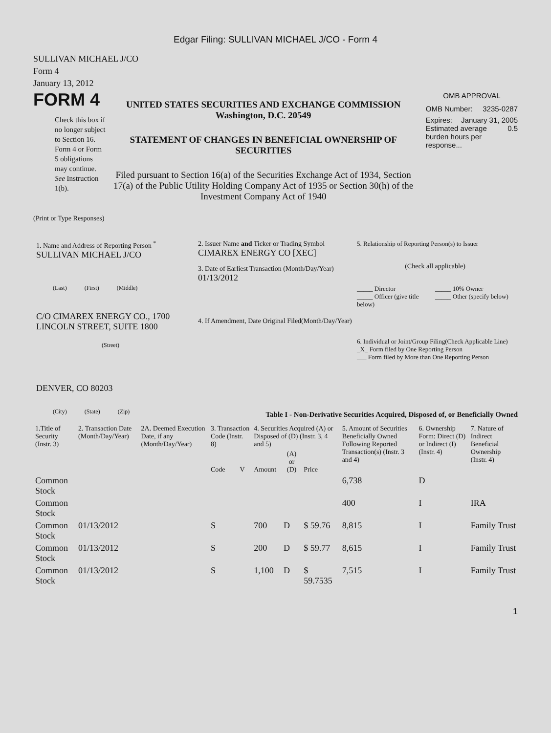Edgar Filing: SULLIVAN MICHAEL J/CO - Form 4
SULLIVAN MICHAEL J/CO
Form 4
January 13, 2012
FORM 4
Check this box if no longer subject to Section 16. Form 4 or Form 5 obligations may continue. See Instruction 1(b).
UNITED STATES SECURITIES AND EXCHANGE COMMISSION
Washington, D.C. 20549
STATEMENT OF CHANGES IN BENEFICIAL OWNERSHIP OF SECURITIES
Filed pursuant to Section 16(a) of the Securities Exchange Act of 1934, Section 17(a) of the Public Utility Holding Company Act of 1935 or Section 30(h) of the Investment Company Act of 1940
OMB APPROVAL
OMB Number: 3235-0287
Expires: January 31, 2005
Estimated average burden hours per response... 0.5
(Print or Type Responses)
1. Name and Address of Reporting Person <sup>*</sup>
SULLIVAN MICHAEL J/CO
(Last) (First) (Middle)
C/O CIMAREX ENERGY CO., 1700 LINCOLN STREET, SUITE 1800
(Street)
DENVER, CO 80203
(City) (State) (Zip)
2. Issuer Name and Ticker or Trading Symbol
CIMAREX ENERGY CO [XEC]
3. Date of Earliest Transaction (Month/Day/Year)
01/13/2012
4. If Amendment, Date Original Filed(Month/Day/Year)
5. Relationship of Reporting Person(s) to Issuer
(Check all applicable)
_____ Director
_____ Officer (give title below)
_____ 10% Owner
_____ Other (specify below)
6. Individual or Joint/Group Filing(Check Applicable Line)
_X_ Form filed by One Reporting Person
___ Form filed by More than One Reporting Person
Table I - Non-Derivative Securities Acquired, Disposed of, or Beneficially Owned
| 1.Title of Security (Instr. 3) | 2. Transaction Date (Month/Day/Year) | 2A. Deemed Execution Date, if any (Month/Day/Year) | 3. Transaction Code (Instr. 8) | | 4. Securities Acquired (A) or Disposed of (D) (Instr. 3, 4 and 5) | | | 5. Amount of Securities Beneficially Owned Following Reported Transaction(s) (Instr. 3 and 4) | 6. Ownership Form: Direct (D) or Indirect (I) (Instr. 4) | 7. Nature of Indirect Beneficial Ownership (Instr. 4) |
| --- | --- | --- | --- | --- | --- | --- | --- | --- | --- | --- |
| | | | Code | V | Amount | (A) or (D) | Price | | | |
| Common Stock | | | | | | | | 6,738 | D | |
| Common Stock | | | | | | | | 400 | I | IRA |
| Common Stock | 01/13/2012 | | S | | 700 | D | $ 59.76 | 8,815 | I | Family Trust |
| Common Stock | 01/13/2012 | | S | | 200 | D | $ 59.77 | 8,615 | I | Family Trust |
| Common Stock | 01/13/2012 | | S | | 1,100 | D | $ 59.7535 | 7,515 | I | Family Trust |
1